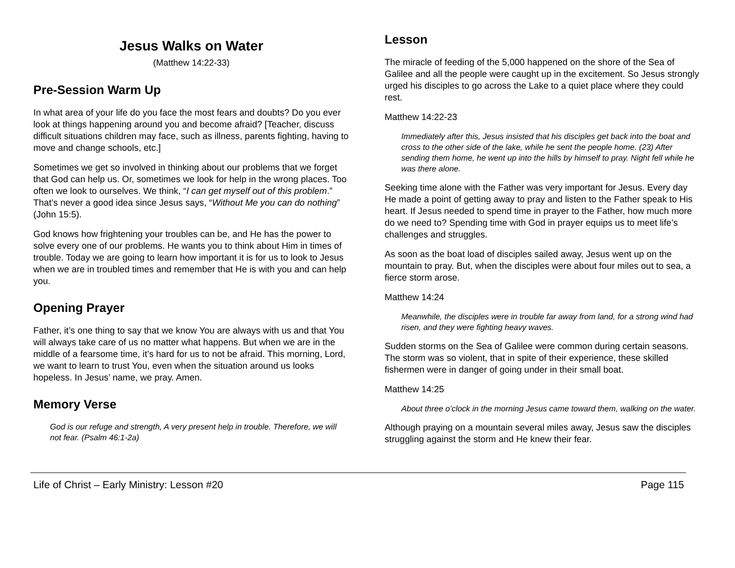Jesus Walks on Water
(Matthew 14:22-33)
Pre-Session Warm Up
In what area of your life do you face the most fears and doubts? Do you ever look at things happening around you and become afraid? [Teacher, discuss difficult situations children may face, such as illness, parents fighting, having to move and change schools, etc.]
Sometimes we get so involved in thinking about our problems that we forget that God can help us. Or, sometimes we look for help in the wrong places. Too often we look to ourselves. We think, “I can get myself out of this problem.” That’s never a good idea since Jesus says, “Without Me you can do nothing” (John 15:5).
God knows how frightening your troubles can be, and He has the power to solve every one of our problems. He wants you to think about Him in times of trouble. Today we are going to learn how important it is for us to look to Jesus when we are in troubled times and remember that He is with you and can help you.
Opening Prayer
Father, it’s one thing to say that we know You are always with us and that You will always take care of us no matter what happens. But when we are in the middle of a fearsome time, it’s hard for us to not be afraid. This morning, Lord, we want to learn to trust You, even when the situation around us looks hopeless. In Jesus’ name, we pray. Amen.
Memory Verse
God is our refuge and strength, A very present help in trouble. Therefore, we will not fear. (Psalm 46:1-2a)
Lesson
The miracle of feeding of the 5,000 happened on the shore of the Sea of Galilee and all the people were caught up in the excitement. So Jesus strongly urged his disciples to go across the Lake to a quiet place where they could rest.
Matthew 14:22-23
Immediately after this, Jesus insisted that his disciples get back into the boat and cross to the other side of the lake, while he sent the people home. (23) After sending them home, he went up into the hills by himself to pray. Night fell while he was there alone.
Seeking time alone with the Father was very important for Jesus. Every day He made a point of getting away to pray and listen to the Father speak to His heart. If Jesus needed to spend time in prayer to the Father, how much more do we need to? Spending time with God in prayer equips us to meet life’s challenges and struggles.
As soon as the boat load of disciples sailed away, Jesus went up on the mountain to pray. But, when the disciples were about four miles out to sea, a fierce storm arose.
Matthew 14:24
Meanwhile, the disciples were in trouble far away from land, for a strong wind had risen, and they were fighting heavy waves.
Sudden storms on the Sea of Galilee were common during certain seasons. The storm was so violent, that in spite of their experience, these skilled fishermen were in danger of going under in their small boat.
Matthew 14:25
About three o’clock in the morning Jesus came toward them, walking on the water.
Although praying on a mountain several miles away, Jesus saw the disciples struggling against the storm and He knew their fear.
Life of Christ – Early Ministry: Lesson #20 Page 115